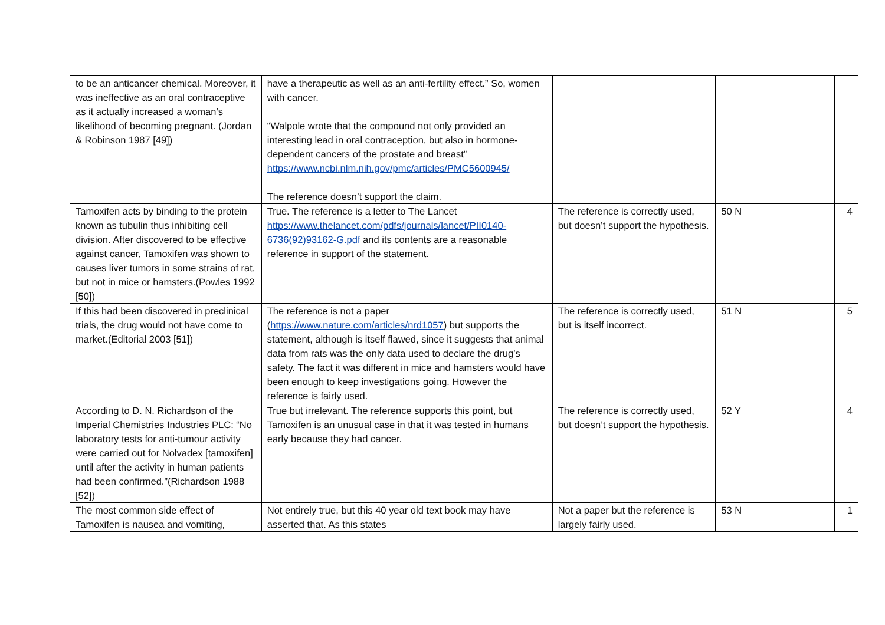| to be an anticancer chemical. Moreover, it was ineffective as an oral contraceptive as it actually increased a woman’s likelihood of becoming pregnant. (Jordan & Robinson 1987 [49]) | have a therapeutic as well as an anti-fertility effect.” So, women with cancer. “Walpole wrote that the compound not only provided an interesting lead in oral contraception, but also in hormone-dependent cancers of the prostate and breast” https://www.ncbi.nlm.nih.gov/pmc/articles/PMC5600945/ The reference doesn’t support the claim. | | | |
| Tamoxifen acts by binding to the protein known as tubulin thus inhibiting cell division. After discovered to be effective against cancer, Tamoxifen was shown to causes liver tumors in some strains of rat, but not in mice or hamsters.(Powles 1992 [50]) | True. The reference is a letter to The Lancet https://www.thelancet.com/pdfs/journals/lancet/PII0140-6736(92)93162-G.pdf and its contents are a reasonable reference in support of the statement. | The reference is correctly used, but doesn’t support the hypothesis. | 50 N | 4 |
| If this had been discovered in preclinical trials, the drug would not have come to market.(Editorial 2003 [51]) | The reference is not a paper ( https://www.nature.com/articles/nrd1057 ) but supports the statement, although is itself flawed, since it suggests that animal data from rats was the only data used to declare the drug’s safety. The fact it was different in mice and hamsters would have been enough to keep investigations going. However the reference is fairly used. | The reference is correctly used, but is itself incorrect. | 51 N | 5 |
| According to D. N. Richardson of the Imperial Chemistries Industries PLC: “No laboratory tests for anti-tumour activity were carried out for Nolvadex [tamoxifen] until after the activity in human patients had been confirmed.”(Richardson 1988 [52]) | True but irrelevant. The reference supports this point, but Tamoxifen is an unusual case in that it was tested in humans early because they had cancer. | The reference is correctly used, but doesn’t support the hypothesis. | 52 Y | 4 |
| The most common side effect of Tamoxifen is nausea and vomiting, | Not entirely true, but this 40 year old text book may have asserted that. As this states | Not a paper but the reference is largely fairly used. | 53 N | 1 |